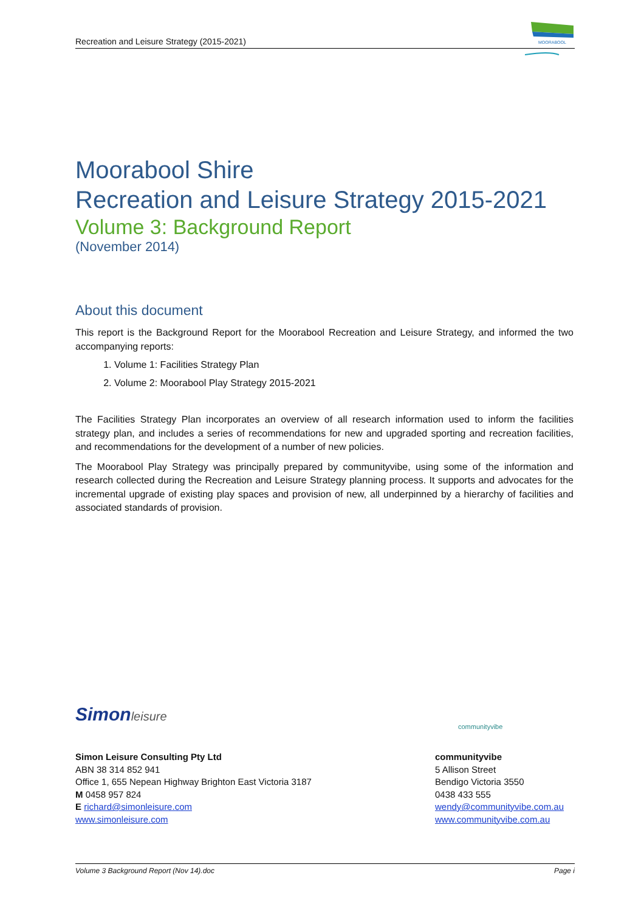Recreation and Leisure Strategy (2015-2021)
MOORABOOL
Moorabool Shire
Recreation and Leisure Strategy 2015-2021
Volume 3: Background Report
(November 2014)
About this document
This report is the Background Report for the Moorabool Recreation and Leisure Strategy, and informed the two accompanying reports:
1. Volume 1: Facilities Strategy Plan
2. Volume 2: Moorabool Play Strategy 2015-2021
The Facilities Strategy Plan incorporates an overview of all research information used to inform the facilities strategy plan, and includes a series of recommendations for new and upgraded sporting and recreation facilities, and recommendations for the development of a number of new policies.
The Moorabool Play Strategy was principally prepared by communityvibe, using some of the information and research collected during the Recreation and Leisure Strategy planning process. It supports and advocates for the incremental upgrade of existing play spaces and provision of new, all underpinned by a hierarchy of facilities and associated standards of provision.
Simonleisure
Simon Leisure Consulting Pty Ltd
ABN 38 314 852 941
Office 1, 655 Nepean Highway Brighton East Victoria 3187
M 0458 957 824
E richard@simonleisure.com
www.simonleisure.com
communityvibe
communityvibe
5 Allison Street
Bendigo Victoria 3550
0438 433 555
wendy@communityvibe.com.au
www.communityvibe.com.au
Volume 3 Background Report (Nov 14).doc Page i